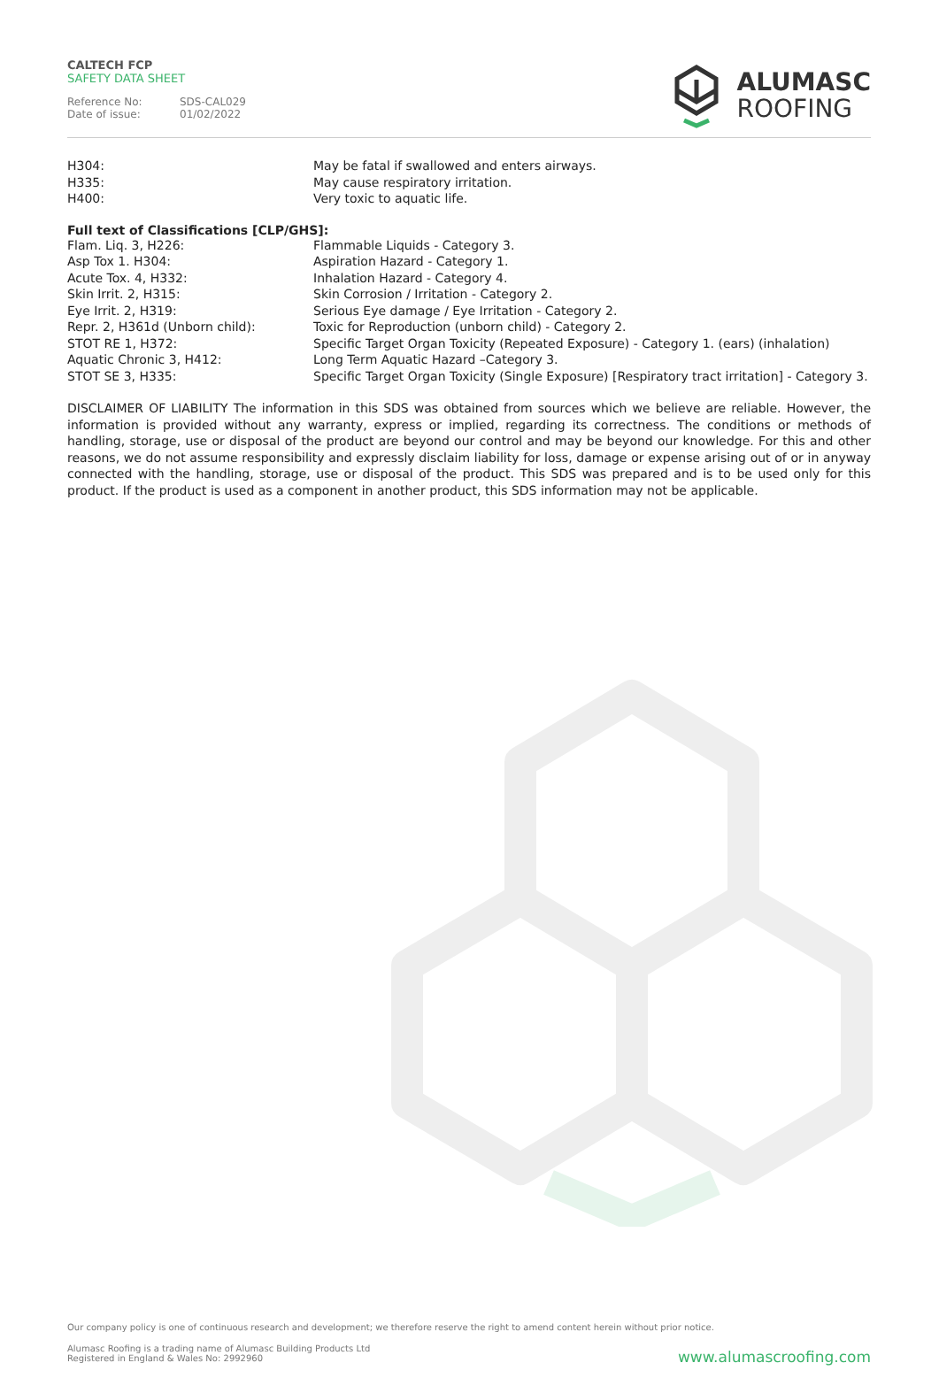CALTECH FCP
SAFETY DATA SHEET
Reference No: SDS-CAL029
Date of issue: 01/02/2022
ALUMASC
ROOFING
| H304: | May be fatal if swallowed and enters airways. |
| H335: | May cause respiratory irritation. |
| H400: | Very toxic to aquatic life. |
Full text of Classifications [CLP/GHS]:
| Flam. Liq. 3, H226: | Flammable Liquids - Category 3. |
| Asp Tox 1. H304: | Aspiration Hazard - Category 1. |
| Acute Tox. 4, H332: | Inhalation Hazard - Category 4. |
| Skin Irrit. 2, H315: | Skin Corrosion / Irritation - Category 2. |
| Eye Irrit. 2, H319: | Serious Eye damage / Eye Irritation - Category 2. |
| Repr. 2, H361d (Unborn child): | Toxic for Reproduction (unborn child) - Category 2. |
| STOT RE 1, H372: | Specific Target Organ Toxicity (Repeated Exposure) - Category 1. (ears) (inhalation) |
| Aquatic Chronic 3, H412: | Long Term Aquatic Hazard –Category 3. |
| STOT SE 3, H335: | Specific Target Organ Toxicity (Single Exposure) [Respiratory tract irritation] - Category 3. |
DISCLAIMER OF LIABILITY The information in this SDS was obtained from sources which we believe are reliable. However, the information is provided without any warranty, express or implied, regarding its correctness. The conditions or methods of handling, storage, use or disposal of the product are beyond our control and may be beyond our knowledge. For this and other reasons, we do not assume responsibility and expressly disclaim liability for loss, damage or expense arising out of or in anyway connected with the handling, storage, use or disposal of the product. This SDS was prepared and is to be used only for this product. If the product is used as a component in another product, this SDS information may not be applicable.
Our company policy is one of continuous research and development; we therefore reserve the right to amend content herein without prior notice.
Alumasc Roofing is a trading name of Alumasc Building Products Ltd
Registered in England & Wales No: 2992960
www.alumascroofing.com